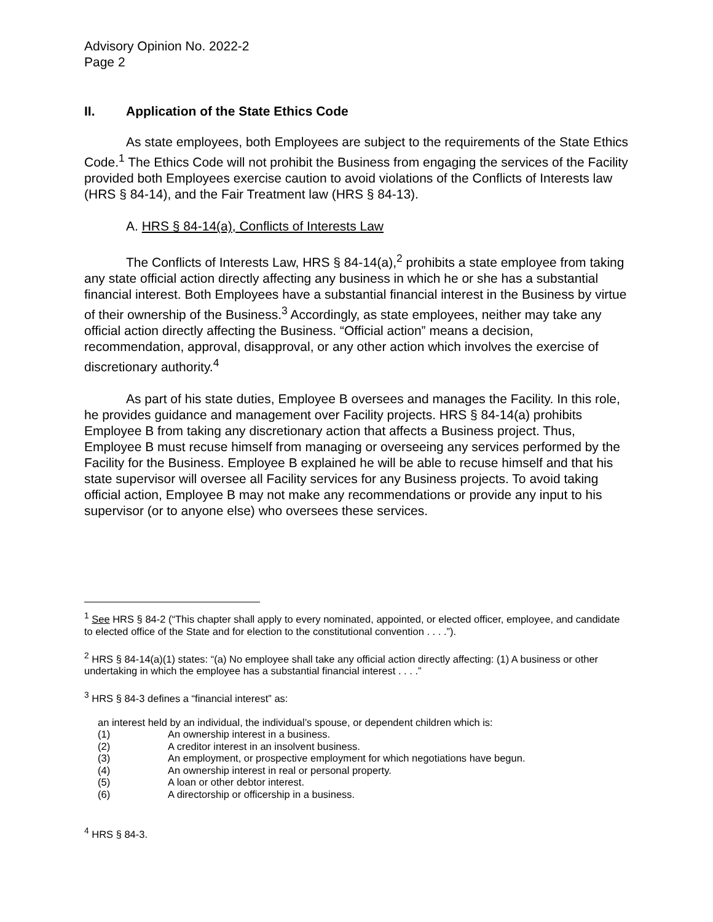Advisory Opinion No. 2022-2
Page 2
II. Application of the State Ethics Code
As state employees, both Employees are subject to the requirements of the State Ethics Code.<sup>1</sup> The Ethics Code will not prohibit the Business from engaging the services of the Facility provided both Employees exercise caution to avoid violations of the Conflicts of Interests law (HRS § 84-14), and the Fair Treatment law (HRS § 84-13).
A. HRS § 84-14(a), Conflicts of Interests Law
The Conflicts of Interests Law, HRS § 84-14(a),<sup>2</sup> prohibits a state employee from taking any state official action directly affecting any business in which he or she has a substantial financial interest. Both Employees have a substantial financial interest in the Business by virtue of their ownership of the Business.<sup>3</sup> Accordingly, as state employees, neither may take any official action directly affecting the Business. “Official action” means a decision, recommendation, approval, disapproval, or any other action which involves the exercise of discretionary authority.<sup>4</sup>
As part of his state duties, Employee B oversees and manages the Facility. In this role, he provides guidance and management over Facility projects. HRS § 84-14(a) prohibits Employee B from taking any discretionary action that affects a Business project. Thus, Employee B must recuse himself from managing or overseeing any services performed by the Facility for the Business. Employee B explained he will be able to recuse himself and that his state supervisor will oversee all Facility services for any Business projects. To avoid taking official action, Employee B may not make any recommendations or provide any input to his supervisor (or to anyone else) who oversees these services.
<sup>1</sup> See HRS § 84-2 (“This chapter shall apply to every nominated, appointed, or elected officer, employee, and candidate to elected office of the State and for election to the constitutional convention . . . .”).
<sup>2</sup> HRS § 84-14(a)(1) states: “(a) No employee shall take any official action directly affecting: (1) A business or other undertaking in which the employee has a substantial financial interest . . . .”
<sup>3</sup> HRS § 84-3 defines a “financial interest” as:
an interest held by an individual, the individual’s spouse, or dependent children which is:
(1) An ownership interest in a business.
(2) A creditor interest in an insolvent business.
(3) An employment, or prospective employment for which negotiations have begun.
(4) An ownership interest in real or personal property.
(5) A loan or other debtor interest.
(6) A directorship or officership in a business.
<sup>4</sup> HRS § 84-3.